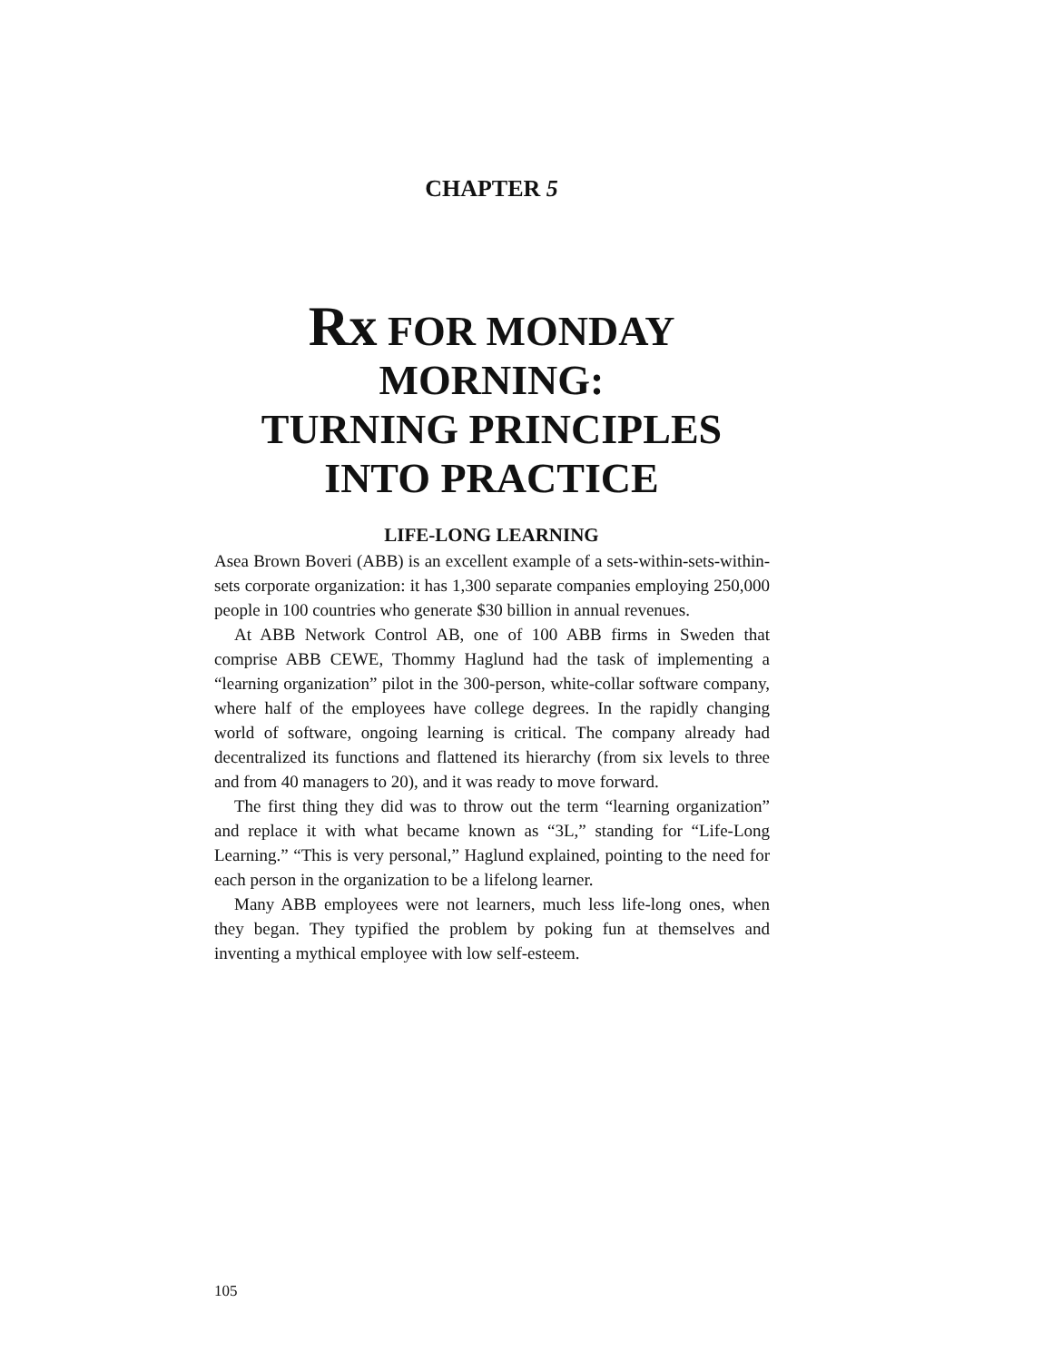CHAPTER 5
Rx FOR MONDAY
MORNING:
TURNING PRINCIPLES
INTO PRACTICE
LIFE-LONG LEARNING
Asea Brown Boveri (ABB) is an excellent example of a sets-within-sets-within-sets corporate organization: it has 1,300 separate companies employing 250,000 people in 100 countries who generate $30 billion in annual revenues.
At ABB Network Control AB, one of 100 ABB firms in Sweden that comprise ABB CEWE, Thommy Haglund had the task of implementing a “learning organization” pilot in the 300-person, white-collar software company, where half of the employees have college degrees. In the rapidly changing world of software, ongoing learning is critical. The company already had decentralized its functions and flattened its hierarchy (from six levels to three and from 40 managers to 20), and it was ready to move forward.
The first thing they did was to throw out the term “learning organization” and replace it with what became known as “3L,” standing for “Life-Long Learning.” “This is very personal,” Haglund explained, pointing to the need for each person in the organization to be a lifelong learner.
Many ABB employees were not learners, much less life-long ones, when they began. They typified the problem by poking fun at themselves and inventing a mythical employee with low self-esteem.
105